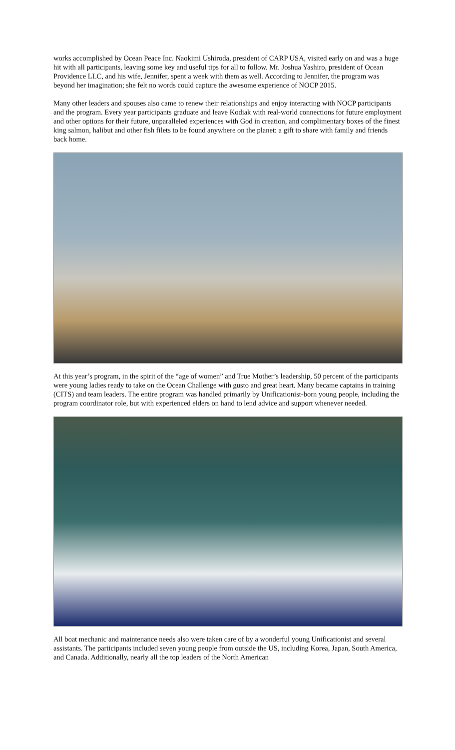works accomplished by Ocean Peace Inc. Naokimi Ushiroda, president of CARP USA, visited early on and was a huge hit with all participants, leaving some key and useful tips for all to follow. Mr. Joshua Yashiro, president of Ocean Providence LLC, and his wife, Jennifer, spent a week with them as well. According to Jennifer, the program was beyond her imagination; she felt no words could capture the awesome experience of NOCP 2015.
Many other leaders and spouses also came to renew their relationships and enjoy interacting with NOCP participants and the program. Every year participants graduate and leave Kodiak with real-world connections for future employment and other options for their future, unparalleled experiences with God in creation, and complimentary boxes of the finest king salmon, halibut and other fish filets to be found anywhere on the planet: a gift to share with family and friends back home.
At this year’s program, in the spirit of the “age of women” and True Mother’s leadership, 50 percent of the participants were young ladies ready to take on the Ocean Challenge with gusto and great heart. Many became captains in training (CITS) and team leaders. The entire program was handled primarily by Unificationist-born young people, including the program coordinator role, but with experienced elders on hand to lend advice and support whenever needed.
All boat mechanic and maintenance needs also were taken care of by a wonderful young Unificationist and several assistants. The participants included seven young people from outside the US, including Korea, Japan, South America, and Canada. Additionally, nearly all the top leaders of the North American